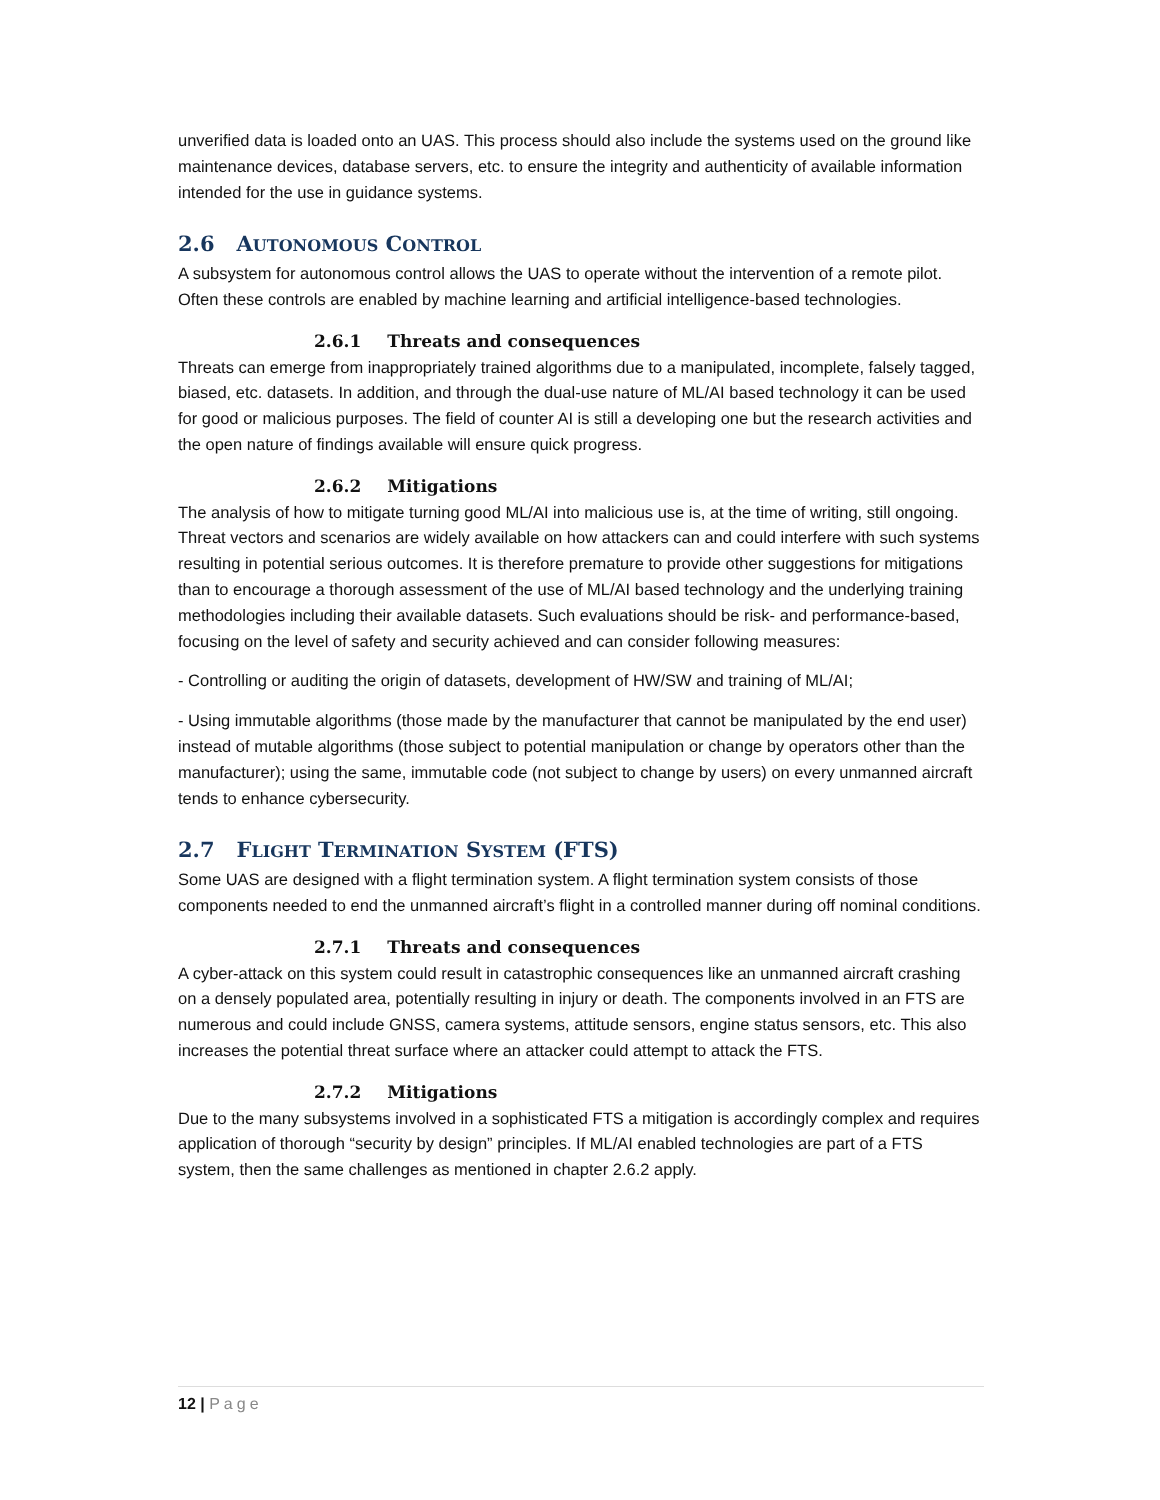unverified data is loaded onto an UAS. This process should also include the systems used on the ground like maintenance devices, database servers, etc. to ensure the integrity and authenticity of available information intended for the use in guidance systems.
2.6 AUTONOMOUS CONTROL
A subsystem for autonomous control allows the UAS to operate without the intervention of a remote pilot. Often these controls are enabled by machine learning and artificial intelligence-based technologies.
2.6.1 Threats and consequences
Threats can emerge from inappropriately trained algorithms due to a manipulated, incomplete, falsely tagged, biased, etc. datasets. In addition, and through the dual-use nature of ML/AI based technology it can be used for good or malicious purposes. The field of counter AI is still a developing one but the research activities and the open nature of findings available will ensure quick progress.
2.6.2 Mitigations
The analysis of how to mitigate turning good ML/AI into malicious use is, at the time of writing, still ongoing. Threat vectors and scenarios are widely available on how attackers can and could interfere with such systems resulting in potential serious outcomes. It is therefore premature to provide other suggestions for mitigations than to encourage a thorough assessment of the use of ML/AI based technology and the underlying training methodologies including their available datasets. Such evaluations should be risk- and performance-based, focusing on the level of safety and security achieved and can consider following measures:
- Controlling or auditing the origin of datasets, development of HW/SW and training of ML/AI;
- Using immutable algorithms (those made by the manufacturer that cannot be manipulated by the end user) instead of mutable algorithms (those subject to potential manipulation or change by operators other than the manufacturer); using the same, immutable code (not subject to change by users) on every unmanned aircraft tends to enhance cybersecurity.
2.7 FLIGHT TERMINATION SYSTEM (FTS)
Some UAS are designed with a flight termination system. A flight termination system consists of those components needed to end the unmanned aircraft’s flight in a controlled manner during off nominal conditions.
2.7.1 Threats and consequences
A cyber-attack on this system could result in catastrophic consequences like an unmanned aircraft crashing on a densely populated area, potentially resulting in injury or death. The components involved in an FTS are numerous and could include GNSS, camera systems, attitude sensors, engine status sensors, etc. This also increases the potential threat surface where an attacker could attempt to attack the FTS.
2.7.2 Mitigations
Due to the many subsystems involved in a sophisticated FTS a mitigation is accordingly complex and requires application of thorough “security by design” principles. If ML/AI enabled technologies are part of a FTS system, then the same challenges as mentioned in chapter 2.6.2 apply.
12 | Page